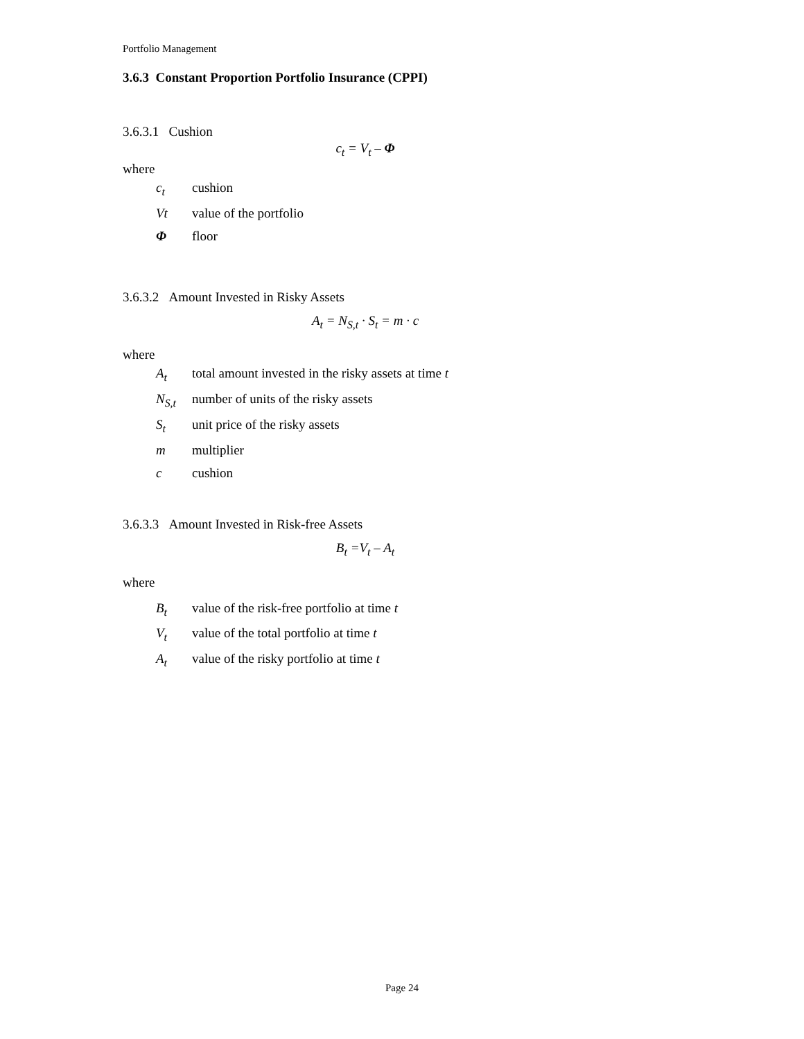Portfolio Management
3.6.3 Constant Proportion Portfolio Insurance (CPPI)
3.6.3.1 Cushion
c<sub>t</sub> = V<sub>t</sub> – Φ
where
| c<sub>t</sub> | cushion |
| Vt | value of the portfolio |
| Φ | floor |
3.6.3.2 Amount Invested in Risky Assets
A<sub>t</sub> = N<sub>S,t</sub> · S<sub>t</sub> = m · c
where
| A<sub>t</sub> | total amount invested in the risky assets at time t |
| N<sub>S,t</sub> | number of units of the risky assets |
| S<sub>t</sub> | unit price of the risky assets |
| m | multiplier |
| c | cushion |
3.6.3.3 Amount Invested in Risk-free Assets
B<sub>t</sub> =V<sub>t</sub> – A<sub>t</sub>
where
| B<sub>t</sub> | value of the risk-free portfolio at time t |
| V<sub>t</sub> | value of the total portfolio at time t |
| A<sub>t</sub> | value of the risky portfolio at time t |
Page 24